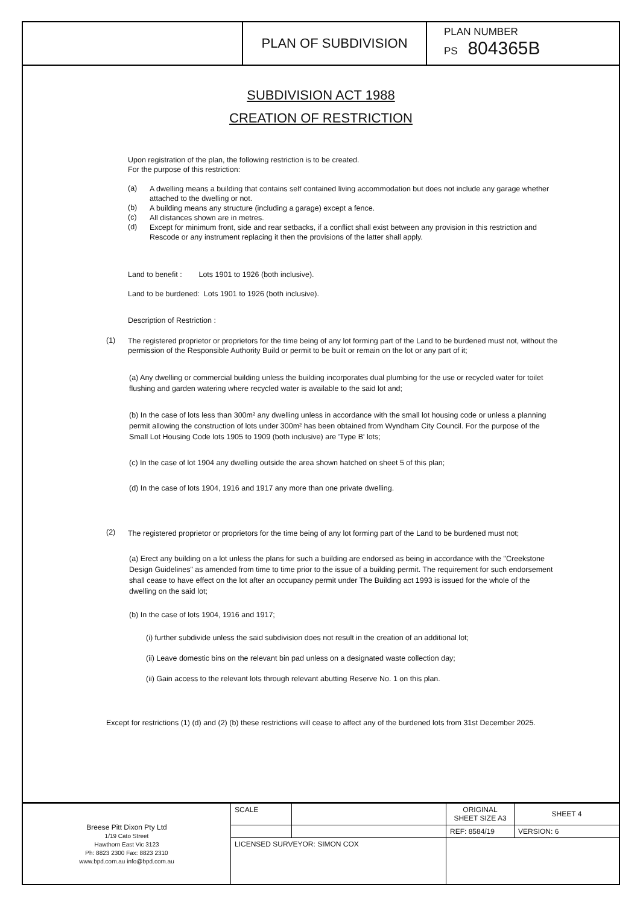PLAN OF SUBDIVISION
PLAN NUMBER
PS 804365B
SUBDIVISION ACT 1988
CREATION OF RESTRICTION
Upon registration of the plan, the following restriction is to be created.
For the purpose of this restriction:
(a)
A dwelling means a building that contains self contained living accommodation but does not include any garage whether attached to the dwelling or not.
(b)
A building means any structure (including a garage) except a fence.
(c)
All distances shown are in metres.
(d)
Except for minimum front, side and rear setbacks, if a conflict shall exist between any provision in this restriction and Rescode or any instrument replacing it then the provisions of the latter shall apply.
Land to benefit : Lots 1901 to 1926 (both inclusive).
Land to be burdened: Lots 1901 to 1926 (both inclusive).
Description of Restriction :
(1)
The registered proprietor or proprietors for the time being of any lot forming part of the Land to be burdened must not, without the permission of the Responsible Authority Build or permit to be built or remain on the lot or any part of it;
(a) Any dwelling or commercial building unless the building incorporates dual plumbing for the use or recycled water for toilet flushing and garden watering where recycled water is available to the said lot and;
(b) In the case of lots less than 300m² any dwelling unless in accordance with the small lot housing code or unless a planning permit allowing the construction of lots under 300m² has been obtained from Wyndham City Council. For the purpose of the Small Lot Housing Code lots 1905 to 1909 (both inclusive) are 'Type B' lots;
(c) In the case of lot 1904 any dwelling outside the area shown hatched on sheet 5 of this plan;
(d) In the case of lots 1904, 1916 and 1917 any more than one private dwelling.
(2)
The registered proprietor or proprietors for the time being of any lot forming part of the Land to be burdened must not;
(a) Erect any building on a lot unless the plans for such a building are endorsed as being in accordance with the "Creekstone Design Guidelines" as amended from time to time prior to the issue of a building permit. The requirement for such endorsement shall cease to have effect on the lot after an occupancy permit under The Building act 1993 is issued for the whole of the dwelling on the said lot;
(b) In the case of lots 1904, 1916 and 1917;
(i) further subdivide unless the said subdivision does not result in the creation of an additional lot;
(ii) Leave domestic bins on the relevant bin pad unless on a designated waste collection day;
(ii) Gain access to the relevant lots through relevant abutting Reserve No. 1 on this plan.
Except for restrictions (1) (d) and (2) (b) these restrictions will cease to affect any of the burdened lots from 31st December 2025.
| Breese Pitt Dixon Pty Ltd 1/19 Cato Street Hawthorn East Vic 3123 Ph: 8823 2300 Fax: 8823 2310 www.bpd.com.au info@bpd.com.au | SCALE | | ORIGINAL SHEET SIZE A3 | SHEET 4 |
| | | | REF: 8584/19 | VERSION: 6 |
| | LICENSED SURVEYOR: SIMON COX | | | |